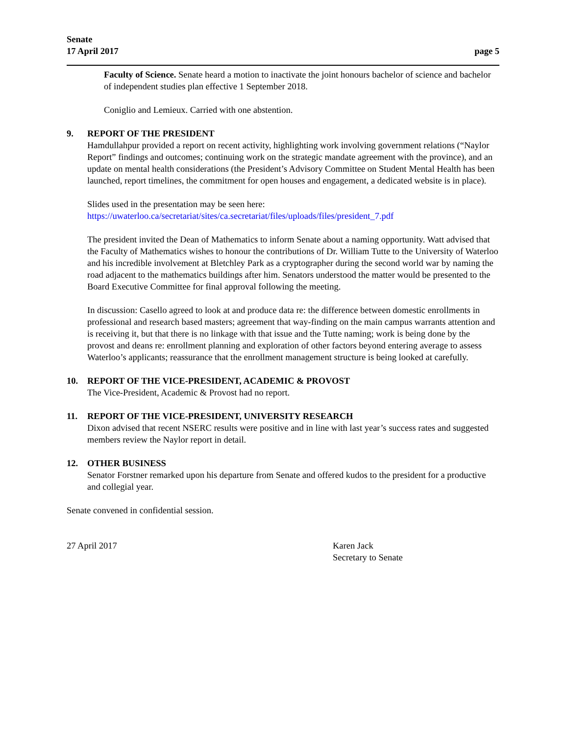Senate
17 April 2017
page 5
Faculty of Science. Senate heard a motion to inactivate the joint honours bachelor of science and bachelor of independent studies plan effective 1 September 2018.
Coniglio and Lemieux. Carried with one abstention.
9. REPORT OF THE PRESIDENT
Hamdullahpur provided a report on recent activity, highlighting work involving government relations (“Naylor Report” findings and outcomes; continuing work on the strategic mandate agreement with the province), and an update on mental health considerations (the President’s Advisory Committee on Student Mental Health has been launched, report timelines, the commitment for open houses and engagement, a dedicated website is in place).
Slides used in the presentation may be seen here:
https://uwaterloo.ca/secretariat/sites/ca.secretariat/files/uploads/files/president_7.pdf
The president invited the Dean of Mathematics to inform Senate about a naming opportunity. Watt advised that the Faculty of Mathematics wishes to honour the contributions of Dr. William Tutte to the University of Waterloo and his incredible involvement at Bletchley Park as a cryptographer during the second world war by naming the road adjacent to the mathematics buildings after him. Senators understood the matter would be presented to the Board Executive Committee for final approval following the meeting.
In discussion: Casello agreed to look at and produce data re: the difference between domestic enrollments in professional and research based masters; agreement that way-finding on the main campus warrants attention and is receiving it, but that there is no linkage with that issue and the Tutte naming; work is being done by the provost and deans re: enrollment planning and exploration of other factors beyond entering average to assess Waterloo’s applicants; reassurance that the enrollment management structure is being looked at carefully.
10. REPORT OF THE VICE-PRESIDENT, ACADEMIC & PROVOST
The Vice-President, Academic & Provost had no report.
11. REPORT OF THE VICE-PRESIDENT, UNIVERSITY RESEARCH
Dixon advised that recent NSERC results were positive and in line with last year’s success rates and suggested members review the Naylor report in detail.
12. OTHER BUSINESS
Senator Forstner remarked upon his departure from Senate and offered kudos to the president for a productive and collegial year.
Senate convened in confidential session.
27 April 2017 Karen Jack
Secretary to Senate